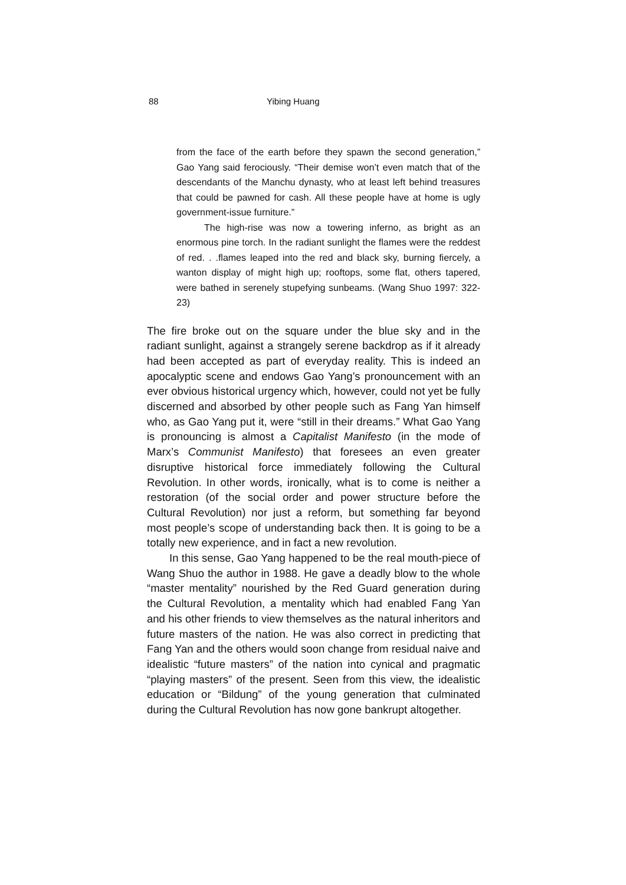88 Yibing Huang
from the face of the earth before they spawn the second generation,” Gao Yang said ferociously. “Their demise won’t even match that of the descendants of the Manchu dynasty, who at least left behind treasures that could be pawned for cash. All these people have at home is ugly government-issue furniture.”
The high-rise was now a towering inferno, as bright as an enormous pine torch. In the radiant sunlight the flames were the reddest of red. . .flames leaped into the red and black sky, burning fiercely, a wanton display of might high up; rooftops, some flat, others tapered, were bathed in serenely stupefying sunbeams. (Wang Shuo 1997: 322-23)
The fire broke out on the square under the blue sky and in the radiant sunlight, against a strangely serene backdrop as if it already had been accepted as part of everyday reality. This is indeed an apocalyptic scene and endows Gao Yang’s pronouncement with an ever obvious historical urgency which, however, could not yet be fully discerned and absorbed by other people such as Fang Yan himself who, as Gao Yang put it, were “still in their dreams.” What Gao Yang is pronouncing is almost a Capitalist Manifesto (in the mode of Marx’s Communist Manifesto) that foresees an even greater disruptive historical force immediately following the Cultural Revolution. In other words, ironically, what is to come is neither a restoration (of the social order and power structure before the Cultural Revolution) nor just a reform, but something far beyond most people’s scope of understanding back then. It is going to be a totally new experience, and in fact a new revolution.
In this sense, Gao Yang happened to be the real mouth-piece of Wang Shuo the author in 1988. He gave a deadly blow to the whole “master mentality” nourished by the Red Guard generation during the Cultural Revolution, a mentality which had enabled Fang Yan and his other friends to view themselves as the natural inheritors and future masters of the nation. He was also correct in predicting that Fang Yan and the others would soon change from residual naive and idealistic “future masters” of the nation into cynical and pragmatic “playing masters” of the present. Seen from this view, the idealistic education or “Bildung” of the young generation that culminated during the Cultural Revolution has now gone bankrupt altogether.